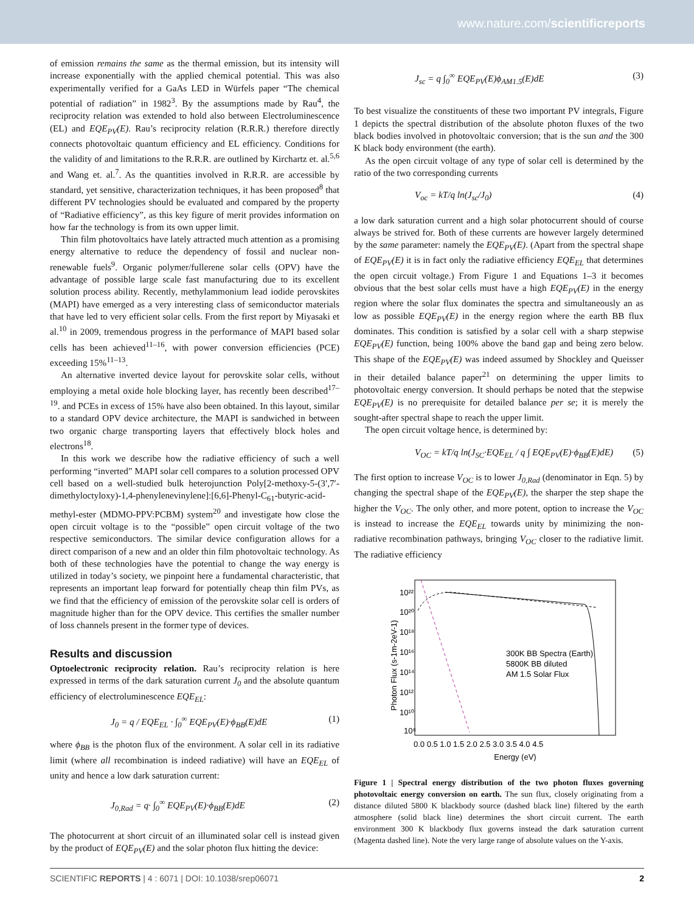www.nature.com/scientificreports
of emission remains the same as the thermal emission, but its intensity will increase exponentially with the applied chemical potential. This was also experimentally verified for a GaAs LED in Würfels paper “The chemical potential of radiation” in 1982<sup>3</sup>. By the assumptions made by Rau<sup>4</sup>, the reciprocity relation was extended to hold also between Electroluminescence (EL) and EQE<sub>PV</sub>(E). Rau’s reciprocity relation (R.R.R.) therefore directly connects photovoltaic quantum efficiency and EL efficiency. Conditions for the validity of and limitations to the R.R.R. are outlined by Kirchartz et. al.<sup>5,6</sup> and Wang et. al.<sup>7</sup>. As the quantities involved in R.R.R. are accessible by standard, yet sensitive, characterization techniques, it has been proposed<sup>8</sup> that different PV technologies should be evaluated and compared by the property of “Radiative efficiency”, as this key figure of merit provides information on how far the technology is from its own upper limit.
Thin film photovoltaics have lately attracted much attention as a promising energy alternative to reduce the dependency of fossil and nuclear non-renewable fuels<sup>9</sup>. Organic polymer/fullerene solar cells (OPV) have the advantage of possible large scale fast manufacturing due to its excellent solution process ability. Recently, methylammonium lead iodide perovskites (MAPI) have emerged as a very interesting class of semiconductor materials that have led to very efficient solar cells. From the first report by Miyasaki et al.<sup>10</sup> in 2009, tremendous progress in the performance of MAPI based solar cells has been achieved<sup>11–16</sup>, with power conversion efficiencies (PCE) exceeding 15%<sup>11–13</sup>.
An alternative inverted device layout for perovskite solar cells, without employing a metal oxide hole blocking layer, has recently been described<sup>17–19</sup>. and PCEs in excess of 15% have also been obtained. In this layout, similar to a standard OPV device architecture, the MAPI is sandwiched in between two organic charge transporting layers that effectively block holes and electrons<sup>18</sup>.
In this work we describe how the radiative efficiency of such a well performing “inverted” MAPI solar cell compares to a solution processed OPV cell based on a well-studied bulk heterojunction Poly[2-methoxy-5-(3′,7′-dimethyloctyloxy)-1,4-phenylenevinylene]:[6,6]-Phenyl-C<sub>61</sub>-butyric-acid-methyl-ester (MDMO-PPV:PCBM) system<sup>20</sup> and investigate how close the open circuit voltage is to the “possible” open circuit voltage of the two respective semiconductors. The similar device configuration allows for a direct comparison of a new and an older thin film photovoltaic technology. As both of these technologies have the potential to change the way energy is utilized in today’s society, we pinpoint here a fundamental characteristic, that represents an important leap forward for potentially cheap thin film PVs, as we find that the efficiency of emission of the perovskite solar cell is orders of magnitude higher than for the OPV device. This certifies the smaller number of loss channels present in the former type of devices.
Results and discussion
Optoelectronic reciprocity relation. Rau’s reciprocity relation is here expressed in terms of the dark saturation current J<sub>0</sub> and the absolute quantum efficiency of electroluminescence EQE<sub>EL</sub>:
J<sub>0</sub> = q / EQE<sub>EL</sub> · ∫<sub>0</sub><sup>∞</sup> EQE<sub>PV</sub>(E)·ϕ<sub>BB</sub>(E)dE (1)
where ϕ<sub>BB</sub> is the photon flux of the environment. A solar cell in its radiative limit (where all recombination is indeed radiative) will have an EQE<sub>EL</sub> of unity and hence a low dark saturation current:
J<sub>0,Rad</sub> = q· ∫<sub>0</sub><sup>∞</sup> EQE<sub>PV</sub>(E)·ϕ<sub>BB</sub>(E)dE (2)
The photocurrent at short circuit of an illuminated solar cell is instead given by the product of EQE<sub>PV</sub>(E) and the solar photon flux hitting the device:
J<sub>sc</sub> = q ∫<sub>0</sub><sup>∞</sup> EQE<sub>PV</sub>(E)ϕ<sub>AM1.5</sub>(E)dE (3)
To best visualize the constituents of these two important PV integrals, Figure 1 depicts the spectral distribution of the absolute photon fluxes of the two black bodies involved in photovoltaic conversion; that is the sun and the 300 K black body environment (the earth).
As the open circuit voltage of any type of solar cell is determined by the ratio of the two corresponding currents
V<sub>oc</sub> = kT/q ln(J<sub>sc</sub>/J<sub>0</sub>) (4)
a low dark saturation current and a high solar photocurrent should of course always be strived for. Both of these currents are however largely determined by the same parameter: namely the EQE<sub>PV</sub>(E). (Apart from the spectral shape of EQE<sub>PV</sub>(E) it is in fact only the radiative efficiency EQE<sub>EL</sub> that determines the open circuit voltage.) From Figure 1 and Equations 1–3 it becomes obvious that the best solar cells must have a high EQE<sub>PV</sub>(E) in the energy region where the solar flux dominates the spectra and simultaneously an as low as possible EQE<sub>PV</sub>(E) in the energy region where the earth BB flux dominates. This condition is satisfied by a solar cell with a sharp stepwise EQE<sub>PV</sub>(E) function, being 100% above the band gap and being zero below. This shape of the EQE<sub>PV</sub>(E) was indeed assumed by Shockley and Queisser in their detailed balance paper<sup>21</sup> on determining the upper limits to photovoltaic energy conversion. It should perhaps be noted that the stepwise EQE<sub>PV</sub>(E) is no prerequisite for detailed balance per se; it is merely the sought-after spectral shape to reach the upper limit.
The open circuit voltage hence, is determined by:
V<sub>OC</sub> = kT/q ln(J<sub>SC</sub>·EQE<sub>EL</sub> / q ∫ EQE<sub>PV</sub>(E)·ϕ<sub>BB</sub>(E)dE) (5)
The first option to increase V<sub>OC</sub> is to lower J<sub>0,Rad</sub> (denominator in Eqn. 5) by changing the spectral shape of the EQE<sub>PV</sub>(E), the sharper the step shape the higher the V<sub>OC</sub>. The only other, and more potent, option to increase the V<sub>OC</sub> is instead to increase the EQE<sub>EL</sub> towards unity by minimizing the non-radiative recombination pathways, bringing V<sub>OC</sub> closer to the radiative limit. The radiative efficiency
Photon Flux (s-1m-2eV-1)
10²²
10²⁰
10¹⁸
10¹⁶
10¹⁴
10¹²
10¹⁰
10⁸
0.0 0.5 1.0 1.5 2.0 2.5 3.0 3.5 4.0 4.5
Energy (eV)
300K BB Spectra (Earth)
5800K BB diluted
AM 1.5 Solar Flux
Figure 1 | Spectral energy distribution of the two photon fluxes governing photovoltaic energy conversion on earth. The sun flux, closely originating from a distance diluted 5800 K blackbody source (dashed black line) filtered by the earth atmosphere (solid black line) determines the short circuit current. The earth environment 300 K blackbody flux governs instead the dark saturation current (Magenta dashed line). Note the very large range of absolute values on the Y-axis.
SCIENTIFIC REPORTS | 4 : 6071 | DOI: 10.1038/srep06071 2